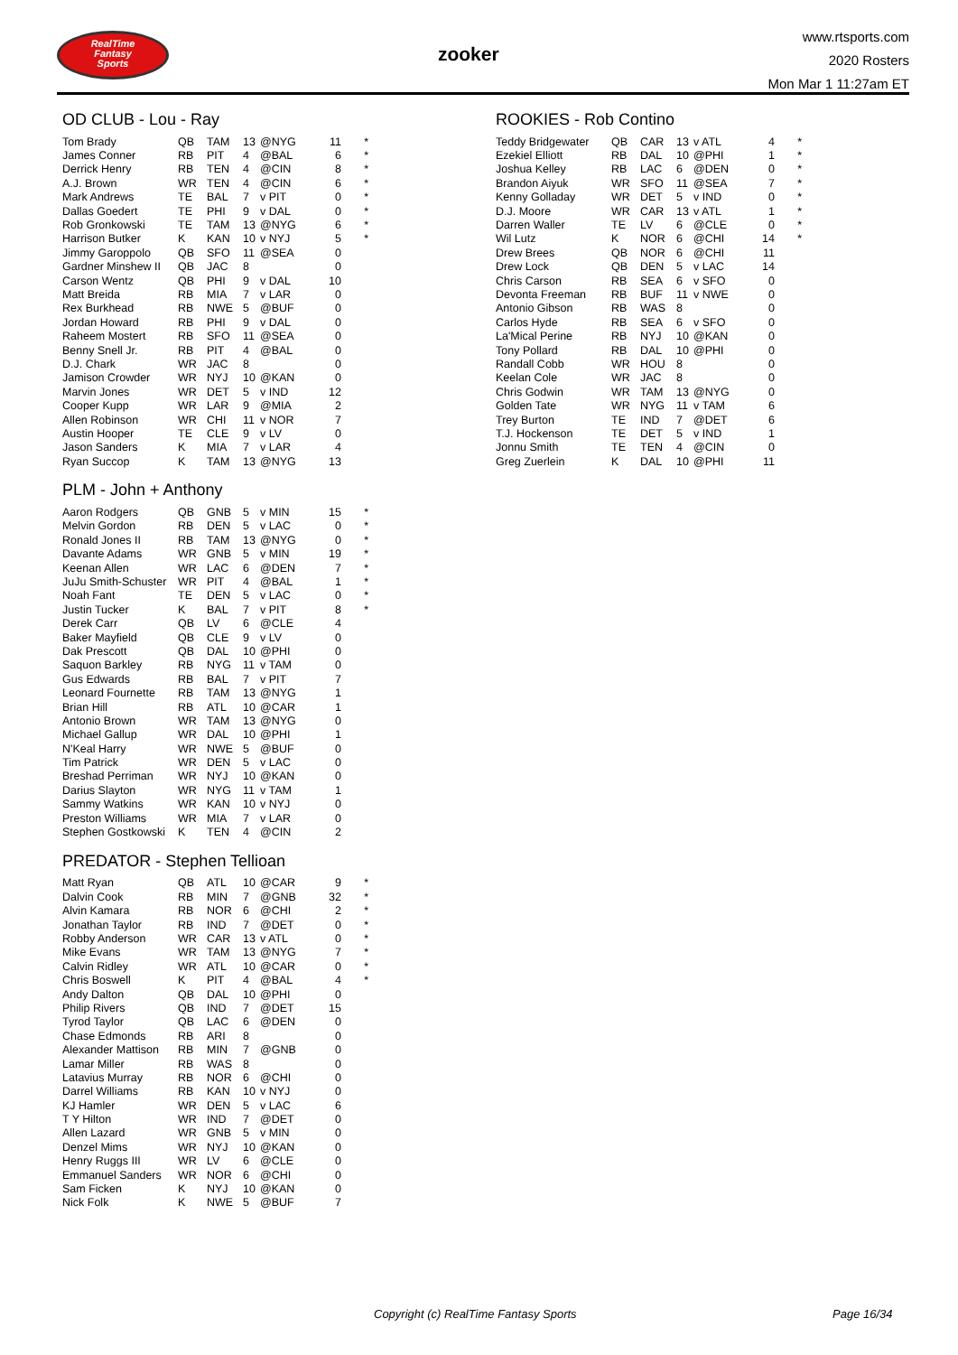RealTime
Fantasy
Sports
zooker
www.rtsports.com
2020 Rosters
Mon Mar 1 11:27am ET
OD CLUB - Lou - Ray
| Tom Brady | QB | TAM | 13 | @NYG | 11 | * |
| James Conner | RB | PIT | 4 | @BAL | 6 | * |
| Derrick Henry | RB | TEN | 4 | @CIN | 8 | * |
| A.J. Brown | WR | TEN | 4 | @CIN | 6 | * |
| Mark Andrews | TE | BAL | 7 | v PIT | 0 | * |
| Dallas Goedert | TE | PHI | 9 | v DAL | 0 | * |
| Rob Gronkowski | TE | TAM | 13 | @NYG | 6 | * |
| Harrison Butker | K | KAN | 10 | v NYJ | 5 | * |
| Jimmy Garoppolo | QB | SFO | 11 | @SEA | 0 | |
| Gardner Minshew II | QB | JAC | 8 | | 0 | |
| Carson Wentz | QB | PHI | 9 | v DAL | 10 | |
| Matt Breida | RB | MIA | 7 | v LAR | 0 | |
| Rex Burkhead | RB | NWE | 5 | @BUF | 0 | |
| Jordan Howard | RB | PHI | 9 | v DAL | 0 | |
| Raheem Mostert | RB | SFO | 11 | @SEA | 0 | |
| Benny Snell Jr. | RB | PIT | 4 | @BAL | 0 | |
| D.J. Chark | WR | JAC | 8 | | 0 | |
| Jamison Crowder | WR | NYJ | 10 | @KAN | 0 | |
| Marvin Jones | WR | DET | 5 | v IND | 12 | |
| Cooper Kupp | WR | LAR | 9 | @MIA | 2 | |
| Allen Robinson | WR | CHI | 11 | v NOR | 7 | |
| Austin Hooper | TE | CLE | 9 | v LV | 0 | |
| Jason Sanders | K | MIA | 7 | v LAR | 4 | |
| Ryan Succop | K | TAM | 13 | @NYG | 13 | |
PLM - John + Anthony
| Aaron Rodgers | QB | GNB | 5 | v MIN | 15 | * |
| Melvin Gordon | RB | DEN | 5 | v LAC | 0 | * |
| Ronald Jones II | RB | TAM | 13 | @NYG | 0 | * |
| Davante Adams | WR | GNB | 5 | v MIN | 19 | * |
| Keenan Allen | WR | LAC | 6 | @DEN | 7 | * |
| JuJu Smith-Schuster | WR | PIT | 4 | @BAL | 1 | * |
| Noah Fant | TE | DEN | 5 | v LAC | 0 | * |
| Justin Tucker | K | BAL | 7 | v PIT | 8 | * |
| Derek Carr | QB | LV | 6 | @CLE | 4 | |
| Baker Mayfield | QB | CLE | 9 | v LV | 0 | |
| Dak Prescott | QB | DAL | 10 | @PHI | 0 | |
| Saquon Barkley | RB | NYG | 11 | v TAM | 0 | |
| Gus Edwards | RB | BAL | 7 | v PIT | 7 | |
| Leonard Fournette | RB | TAM | 13 | @NYG | 1 | |
| Brian Hill | RB | ATL | 10 | @CAR | 1 | |
| Antonio Brown | WR | TAM | 13 | @NYG | 0 | |
| Michael Gallup | WR | DAL | 10 | @PHI | 1 | |
| N'Keal Harry | WR | NWE | 5 | @BUF | 0 | |
| Tim Patrick | WR | DEN | 5 | v LAC | 0 | |
| Breshad Perriman | WR | NYJ | 10 | @KAN | 0 | |
| Darius Slayton | WR | NYG | 11 | v TAM | 1 | |
| Sammy Watkins | WR | KAN | 10 | v NYJ | 0 | |
| Preston Williams | WR | MIA | 7 | v LAR | 0 | |
| Stephen Gostkowski | K | TEN | 4 | @CIN | 2 | |
PREDATOR - Stephen Tellioan
| Matt Ryan | QB | ATL | 10 | @CAR | 9 | * |
| Dalvin Cook | RB | MIN | 7 | @GNB | 32 | * |
| Alvin Kamara | RB | NOR | 6 | @CHI | 2 | * |
| Jonathan Taylor | RB | IND | 7 | @DET | 0 | * |
| Robby Anderson | WR | CAR | 13 | v ATL | 0 | * |
| Mike Evans | WR | TAM | 13 | @NYG | 7 | * |
| Calvin Ridley | WR | ATL | 10 | @CAR | 0 | * |
| Chris Boswell | K | PIT | 4 | @BAL | 4 | * |
| Andy Dalton | QB | DAL | 10 | @PHI | 0 | |
| Philip Rivers | QB | IND | 7 | @DET | 15 | |
| Tyrod Taylor | QB | LAC | 6 | @DEN | 0 | |
| Chase Edmonds | RB | ARI | 8 | | 0 | |
| Alexander Mattison | RB | MIN | 7 | @GNB | 0 | |
| Lamar Miller | RB | WAS | 8 | | 0 | |
| Latavius Murray | RB | NOR | 6 | @CHI | 0 | |
| Darrel Williams | RB | KAN | 10 | v NYJ | 0 | |
| KJ Hamler | WR | DEN | 5 | v LAC | 6 | |
| T Y Hilton | WR | IND | 7 | @DET | 0 | |
| Allen Lazard | WR | GNB | 5 | v MIN | 0 | |
| Denzel Mims | WR | NYJ | 10 | @KAN | 0 | |
| Henry Ruggs III | WR | LV | 6 | @CLE | 0 | |
| Emmanuel Sanders | WR | NOR | 6 | @CHI | 0 | |
| Sam Ficken | K | NYJ | 10 | @KAN | 0 | |
| Nick Folk | K | NWE | 5 | @BUF | 7 | |
ROOKIES - Rob Contino
| Teddy Bridgewater | QB | CAR | 13 | v ATL | 4 | * |
| Ezekiel Elliott | RB | DAL | 10 | @PHI | 1 | * |
| Joshua Kelley | RB | LAC | 6 | @DEN | 0 | * |
| Brandon Aiyuk | WR | SFO | 11 | @SEA | 7 | * |
| Kenny Golladay | WR | DET | 5 | v IND | 0 | * |
| D.J. Moore | WR | CAR | 13 | v ATL | 1 | * |
| Darren Waller | TE | LV | 6 | @CLE | 0 | * |
| Wil Lutz | K | NOR | 6 | @CHI | 14 | * |
| Drew Brees | QB | NOR | 6 | @CHI | 11 | |
| Drew Lock | QB | DEN | 5 | v LAC | 14 | |
| Chris Carson | RB | SEA | 6 | v SFO | 0 | |
| Devonta Freeman | RB | BUF | 11 | v NWE | 0 | |
| Antonio Gibson | RB | WAS | 8 | | 0 | |
| Carlos Hyde | RB | SEA | 6 | v SFO | 0 | |
| La'Mical Perine | RB | NYJ | 10 | @KAN | 0 | |
| Tony Pollard | RB | DAL | 10 | @PHI | 0 | |
| Randall Cobb | WR | HOU | 8 | | 0 | |
| Keelan Cole | WR | JAC | 8 | | 0 | |
| Chris Godwin | WR | TAM | 13 | @NYG | 0 | |
| Golden Tate | WR | NYG | 11 | v TAM | 6 | |
| Trey Burton | TE | IND | 7 | @DET | 6 | |
| T.J. Hockenson | TE | DET | 5 | v IND | 1 | |
| Jonnu Smith | TE | TEN | 4 | @CIN | 0 | |
| Greg Zuerlein | K | DAL | 10 | @PHI | 11 | |
Copyright (c) RealTime Fantasy Sports Page 16/34